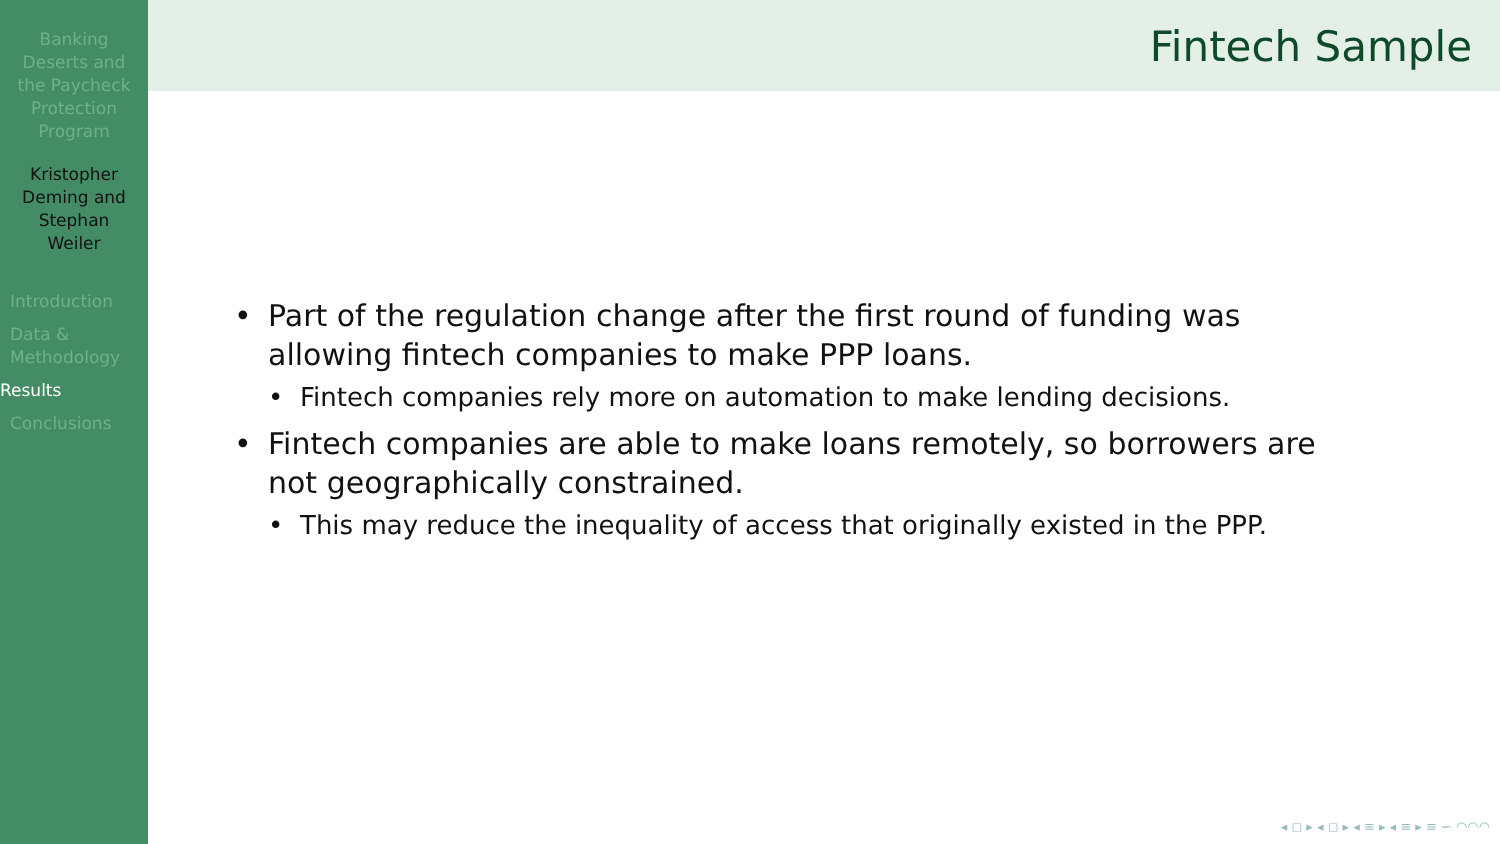Banking Deserts and the Paycheck Protection Program
Kristopher Deming and Stephan Weiler
Introduction
Data & Methodology
Results
Conclusions
Fintech Sample
• Part of the regulation change after the first round of funding was allowing fintech companies to make PPP loans.
• Fintech companies rely more on automation to make lending decisions.
• Fintech companies are able to make loans remotely, so borrowers are not geographically constrained.
• This may reduce the inequality of access that originally existed in the PPP.
◂ ◻ ▸ ◂ ◻ ▸ ◂ ≡ ▸ ◂ ≡ ▸ ≡ ∽ ◠◠◠